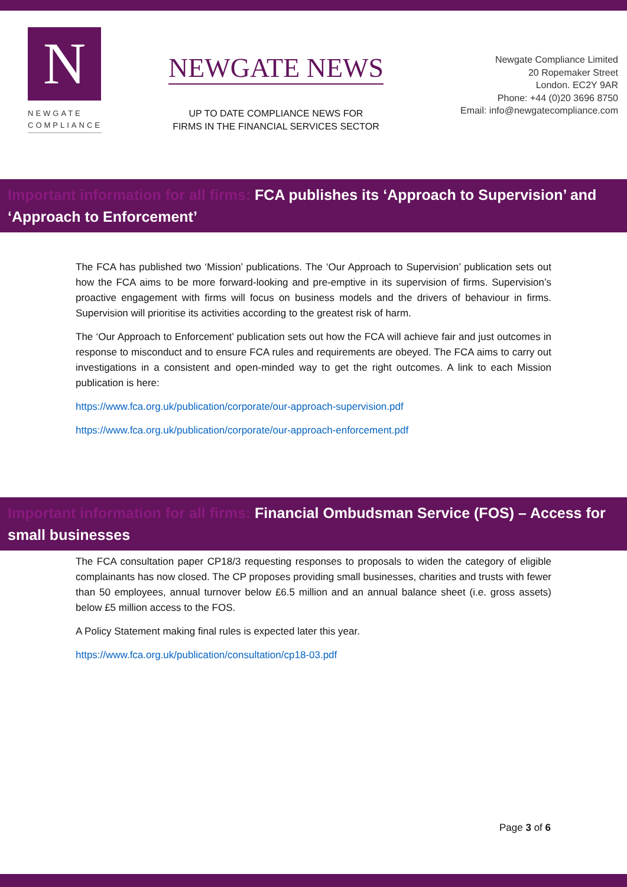N
NEWGATE
COMPLIANCE
NEWGATE NEWS
UP TO DATE COMPLIANCE NEWS FOR
FIRMS IN THE FINANCIAL SERVICES SECTOR
Newgate Compliance Limited
20 Ropemaker Street
London. EC2Y 9AR
Phone: +44 (0)20 3696 8750
Email: info@newgatecompliance.com
Important information for all firms: FCA publishes its ‘Approach to Supervision’ and ‘Approach to Enforcement’
The FCA has published two ‘Mission’ publications. The ‘Our Approach to Supervision’ publication sets out how the FCA aims to be more forward-looking and pre-emptive in its supervision of firms. Supervision’s proactive engagement with firms will focus on business models and the drivers of behaviour in firms. Supervision will prioritise its activities according to the greatest risk of harm.
The ‘Our Approach to Enforcement’ publication sets out how the FCA will achieve fair and just outcomes in response to misconduct and to ensure FCA rules and requirements are obeyed. The FCA aims to carry out investigations in a consistent and open-minded way to get the right outcomes. A link to each Mission publication is here:
https://www.fca.org.uk/publication/corporate/our-approach-supervision.pdf
https://www.fca.org.uk/publication/corporate/our-approach-enforcement.pdf
Important information for all firms: Financial Ombudsman Service (FOS) – Access for small businesses
The FCA consultation paper CP18/3 requesting responses to proposals to widen the category of eligible complainants has now closed. The CP proposes providing small businesses, charities and trusts with fewer than 50 employees, annual turnover below £6.5 million and an annual balance sheet (i.e. gross assets) below £5 million access to the FOS.
A Policy Statement making final rules is expected later this year.
https://www.fca.org.uk/publication/consultation/cp18-03.pdf
Page 3 of 6